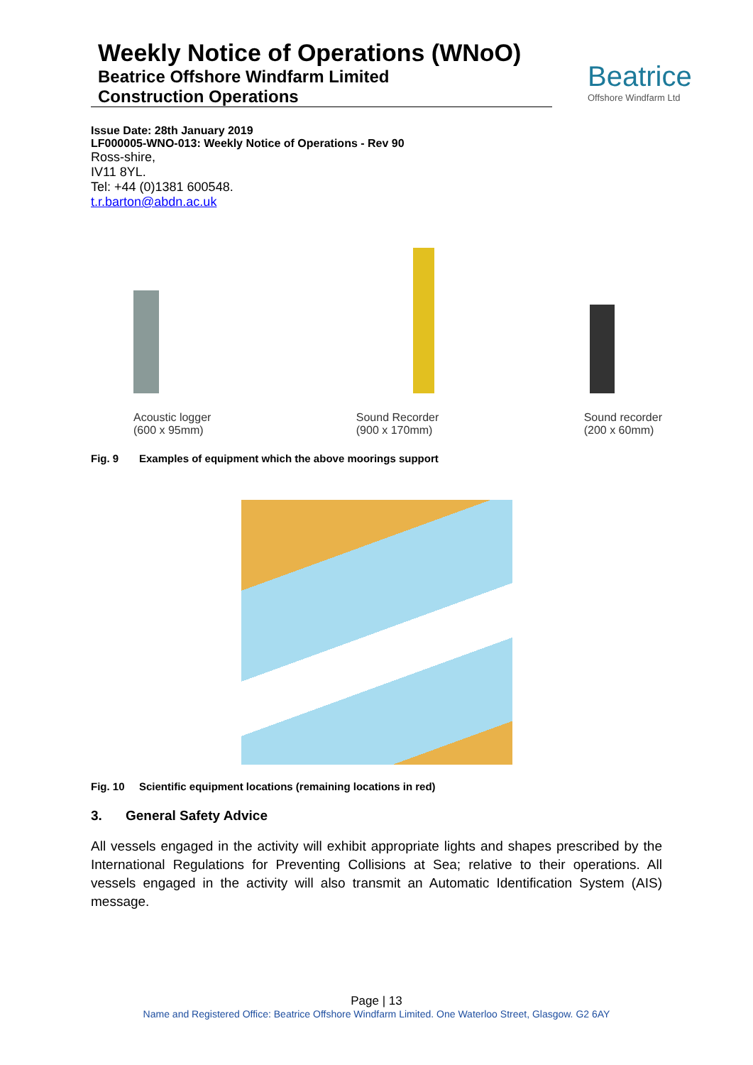Weekly Notice of Operations (WNoO)
Beatrice Offshore Windfarm Limited
Construction Operations
Beatrice
Offshore Windfarm Ltd
Issue Date: 28th January 2019
LF000005-WNO-013: Weekly Notice of Operations - Rev 90
Ross-shire,
IV11 8YL.
Tel: +44 (0)1381 600548.
t.r.barton@abdn.ac.uk
Acoustic logger
(600 x 95mm)
Sound Recorder
(900 x 170mm)
Sound recorder
(200 x 60mm)
Fig. 9 Examples of equipment which the above moorings support
Fig. 10 Scientific equipment locations (remaining locations in red)
3. General Safety Advice
All vessels engaged in the activity will exhibit appropriate lights and shapes prescribed by the International Regulations for Preventing Collisions at Sea; relative to their operations. All vessels engaged in the activity will also transmit an Automatic Identification System (AIS) message.
Page | 13
Name and Registered Office: Beatrice Offshore Windfarm Limited. One Waterloo Street, Glasgow. G2 6AY